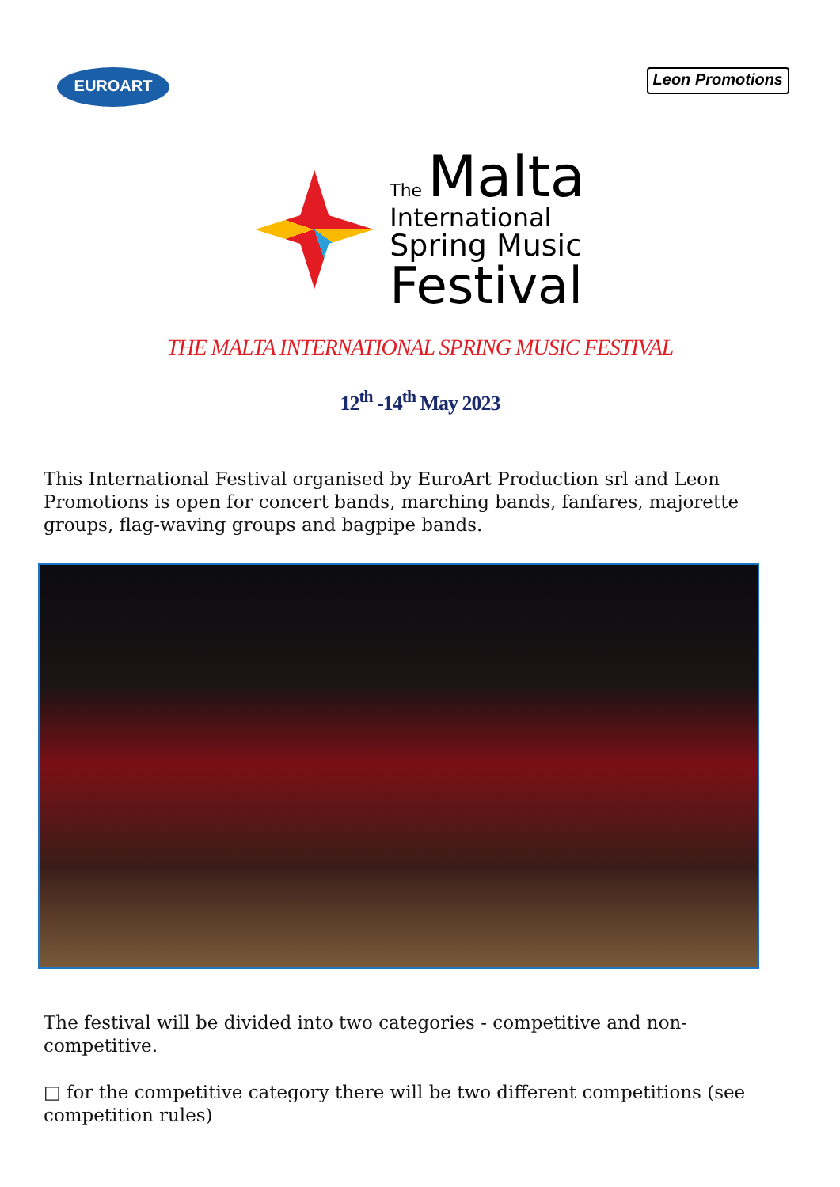EUROART
Leon Promotions
The Malta
International
Spring Music
Festival
THE MALTA INTERNATIONAL SPRING MUSIC FESTIVAL
12<sup>th</sup> -14<sup>th</sup> May 2023
This International Festival organised by EuroArt Production srl and Leon Promotions is open for concert bands, marching bands, fanfares, majorette groups, flag-waving groups and bagpipe bands.
The festival will be divided into two categories - competitive and non-competitive.
□ for the competitive category there will be two different competitions (see competition rules)